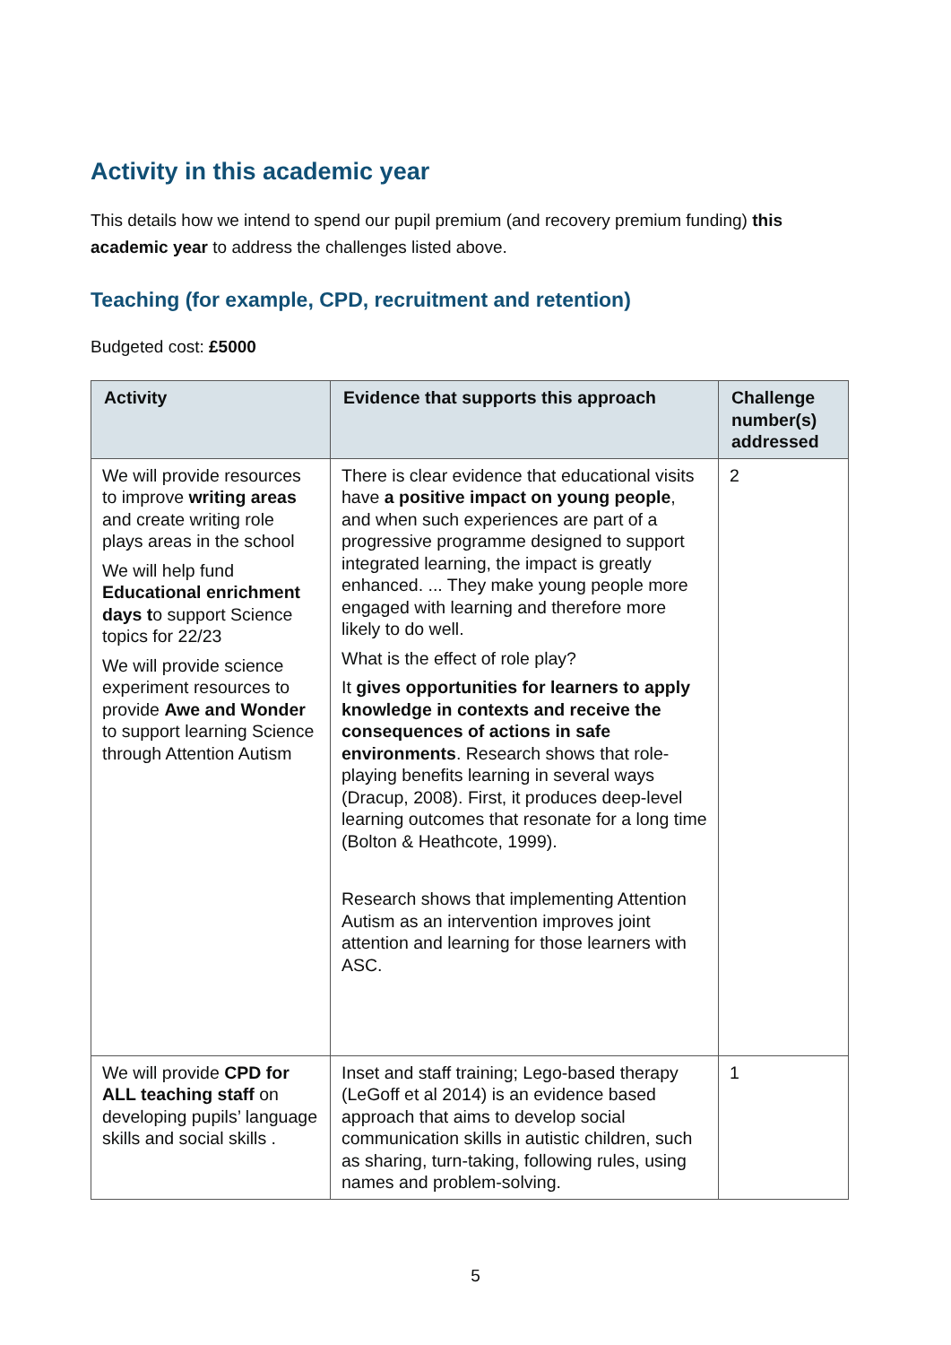Activity in this academic year
This details how we intend to spend our pupil premium (and recovery premium funding) this academic year to address the challenges listed above.
Teaching (for example, CPD, recruitment and retention)
Budgeted cost: £5000
| Activity | Evidence that supports this approach | Challenge number(s) addressed |
| --- | --- | --- |
| We will provide resources to improve writing areas and create writing role plays areas in the school We will help fund Educational enrichment days t o support Science topics for 22/23 We will provide science experiment resources to provide Awe and Wonder to support learning Science through Attention Autism | There is clear evidence that educational visits have a positive impact on young people , and when such experiences are part of a progressive programme designed to support integrated learning, the impact is greatly enhanced. ... They make young people more engaged with learning and therefore more likely to do well. What is the effect of role play? It gives opportunities for learners to apply knowledge in contexts and receive the consequences of actions in safe environments . Research shows that role-playing benefits learning in several ways (Dracup, 2008). First, it produces deep-level learning outcomes that resonate for a long time (Bolton & Heathcote, 1999). Research shows that implementing Attention Autism as an intervention improves joint attention and learning for those learners with ASC. | 2 |
| We will provide CPD for ALL teaching staff on developing pupils’ language skills and social skills . | Inset and staff training; Lego-based therapy (LeGoff et al 2014) is an evidence based approach that aims to develop social communication skills in autistic children, such as sharing, turn-taking, following rules, using names and problem-solving. | 1 |
5